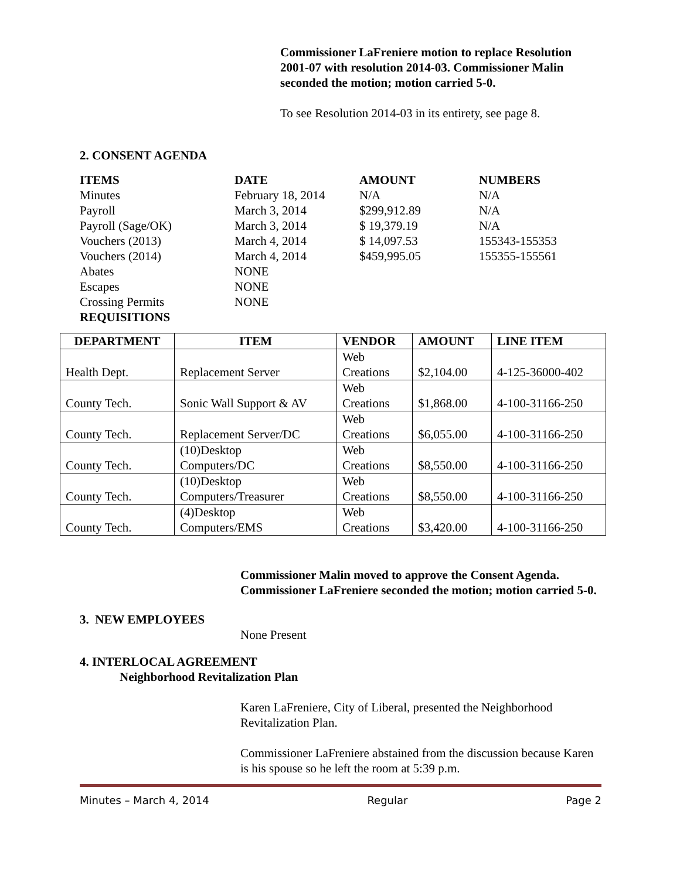Commissioner LaFreniere motion to replace Resolution 2001-07 with resolution 2014-03. Commissioner Malin seconded the motion; motion carried 5-0.
To see Resolution 2014-03 in its entirety, see page 8.
2. CONSENT AGENDA
| ITEMS | DATE | AMOUNT | NUMBERS |
| --- | --- | --- | --- |
| Minutes | February 18, 2014 | N/A | N/A |
| Payroll | March 3, 2014 | $299,912.89 | N/A |
| Payroll (Sage/OK) | March 3, 2014 | $ 19,379.19 | N/A |
| Vouchers (2013) | March 4, 2014 | $ 14,097.53 | 155343-155353 |
| Vouchers (2014) | March 4, 2014 | $459,995.05 | 155355-155561 |
| Abates | NONE | | |
| Escapes | NONE | | |
| Crossing Permits | NONE | | |
| REQUISITIONS | | | |
| DEPARTMENT | ITEM | VENDOR | AMOUNT | LINE ITEM |
| --- | --- | --- | --- | --- |
| Health Dept. | Replacement Server | Web Creations | $2,104.00 | 4-125-36000-402 |
| County Tech. | Sonic Wall Support & AV | Web Creations | $1,868.00 | 4-100-31166-250 |
| County Tech. | Replacement Server/DC | Web Creations | $6,055.00 | 4-100-31166-250 |
| County Tech. | (10)Desktop Computers/DC | Web Creations | $8,550.00 | 4-100-31166-250 |
| County Tech. | (10)Desktop Computers/Treasurer | Web Creations | $8,550.00 | 4-100-31166-250 |
| County Tech. | (4)Desktop Computers/EMS | Web Creations | $3,420.00 | 4-100-31166-250 |
Commissioner Malin moved to approve the Consent Agenda. Commissioner LaFreniere seconded the motion; motion carried 5-0.
3. NEW EMPLOYEES
None Present
4. INTERLOCAL AGREEMENT
Neighborhood Revitalization Plan
Karen LaFreniere, City of Liberal, presented the Neighborhood Revitalization Plan.
Commissioner LaFreniere abstained from the discussion because Karen is his spouse so he left the room at 5:39 p.m.
Minutes – March 4, 2014 Regular Page 2